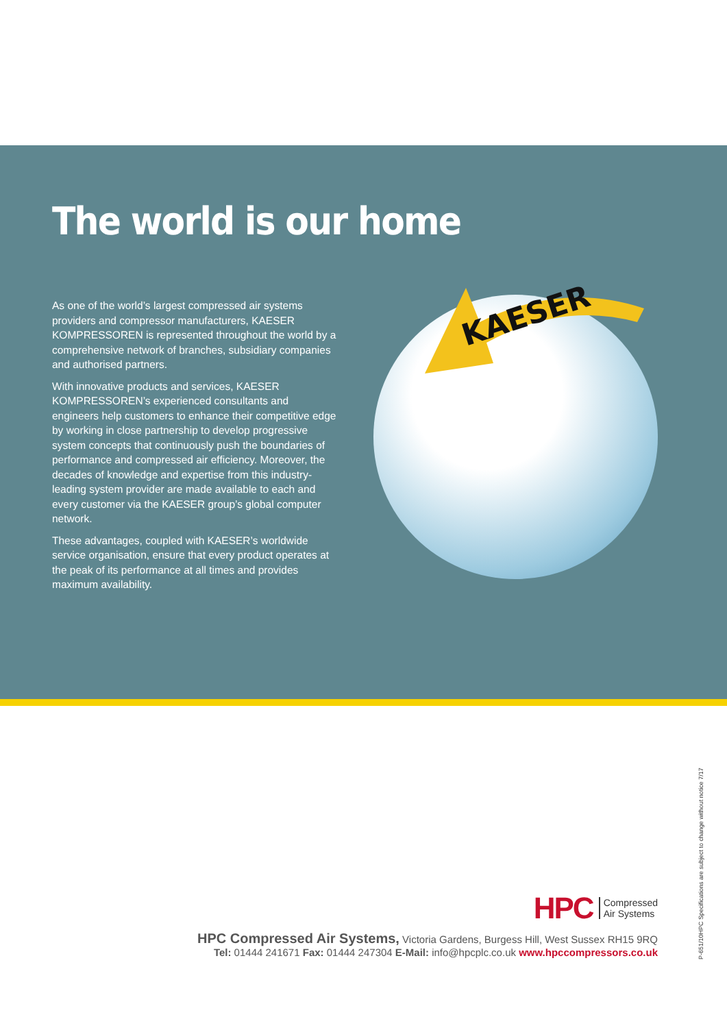KAESER
The world is our home
As one of the world’s largest compressed air systems providers and compressor manufacturers, KAESER KOMPRESSOREN is represented throughout the world by a comprehensive network of branches, subsidiary companies and authorised partners.
With innovative products and services, KAESER KOMPRESSOREN’s experienced consultants and engineers help customers to enhance their competitive edge by working in close partnership to develop progressive system concepts that continuously push the boundaries of performance and compressed air efficiency. Moreover, the decades of knowledge and expertise from this industry-leading system provider are made available to each and every customer via the KAESER group’s global computer network.
These advantages, coupled with KAESER’s worldwide service organisation, ensure that every product operates at the peak of its performance at all times and provides maximum availability.
HPC Compressed
Air Systems
HPC Compressed Air Systems, Victoria Gardens, Burgess Hill, West Sussex RH15 9RQ
Tel: 01444 241671 Fax: 01444 247304 E-Mail: info@hpcplc.co.uk www.hpccompressors.co.uk
P-651/10HPC Specifications are subject to change without notice 7/17